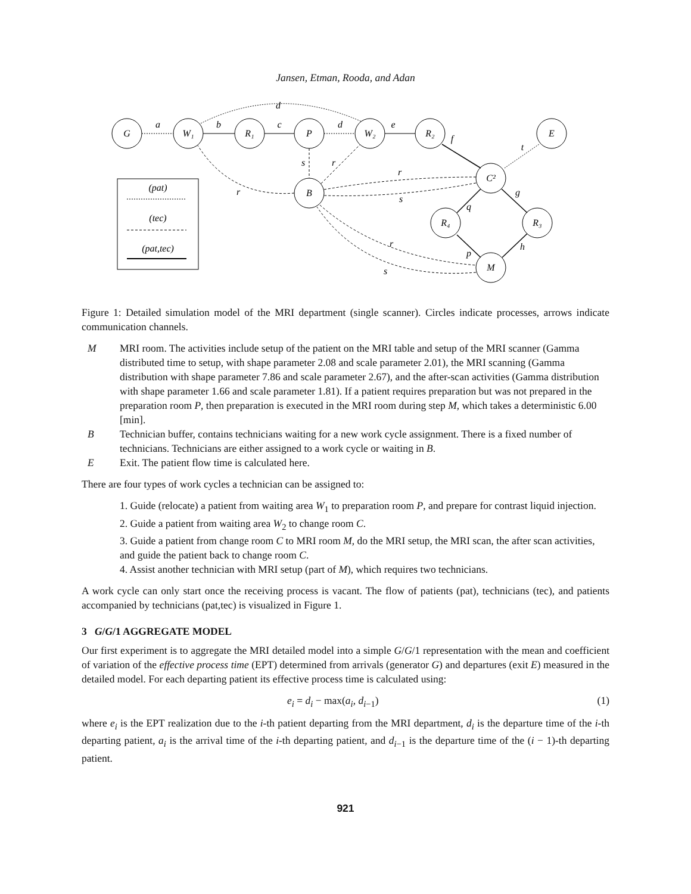Jansen, Etman, Rooda, and Adan
G
W₁
R₁
P
W₂
R₂
E
C²
B
R₄
R₃
M
a
b
c
d
e
d
f
t
s
r
r
s
r
g
q
h
p
r
s
(pat)
(tec)
(pat,tec)
Figure 1: Detailed simulation model of the MRI department (single scanner). Circles indicate processes, arrows indicate communication channels.
M
MRI room. The activities include setup of the patient on the MRI table and setup of the MRI scanner (Gamma distributed time to setup, with shape parameter 2.08 and scale parameter 2.01), the MRI scanning (Gamma distribution with shape parameter 7.86 and scale parameter 2.67), and the after-scan activities (Gamma distribution with shape parameter 1.66 and scale parameter 1.81). If a patient requires preparation but was not prepared in the preparation room P, then preparation is executed in the MRI room during step M, which takes a deterministic 6.00 [min].
B
Technician buffer, contains technicians waiting for a new work cycle assignment. There is a fixed number of technicians. Technicians are either assigned to a work cycle or waiting in B.
E
Exit. The patient flow time is calculated here.
There are four types of work cycles a technician can be assigned to:
1. Guide (relocate) a patient from waiting area W<sub>1</sub> to preparation room P, and prepare for contrast liquid injection.
2. Guide a patient from waiting area W<sub>2</sub> to change room C.
3. Guide a patient from change room C to MRI room M, do the MRI setup, the MRI scan, the after scan activities, and guide the patient back to change room C.
4. Assist another technician with MRI setup (part of M), which requires two technicians.
A work cycle can only start once the receiving process is vacant. The flow of patients (pat), technicians (tec), and patients accompanied by technicians (pat,tec) is visualized in Figure 1.
3 G/G/1 AGGREGATE MODEL
Our first experiment is to aggregate the MRI detailed model into a simple G/G/1 representation with the mean and coefficient of variation of the effective process time (EPT) determined from arrivals (generator G) and departures (exit E) measured in the detailed model. For each departing patient its effective process time is calculated using:
e<sub>i</sub> = d<sub>i</sub> − max(a<sub>i</sub>, d<sub>i−1</sub>) (1)
where e<sub>i</sub> is the EPT realization due to the i-th patient departing from the MRI department, d<sub>i</sub> is the departure time of the i-th departing patient, a<sub>i</sub> is the arrival time of the i-th departing patient, and d<sub>i−1</sub> is the departure time of the (i − 1)-th departing patient.
921